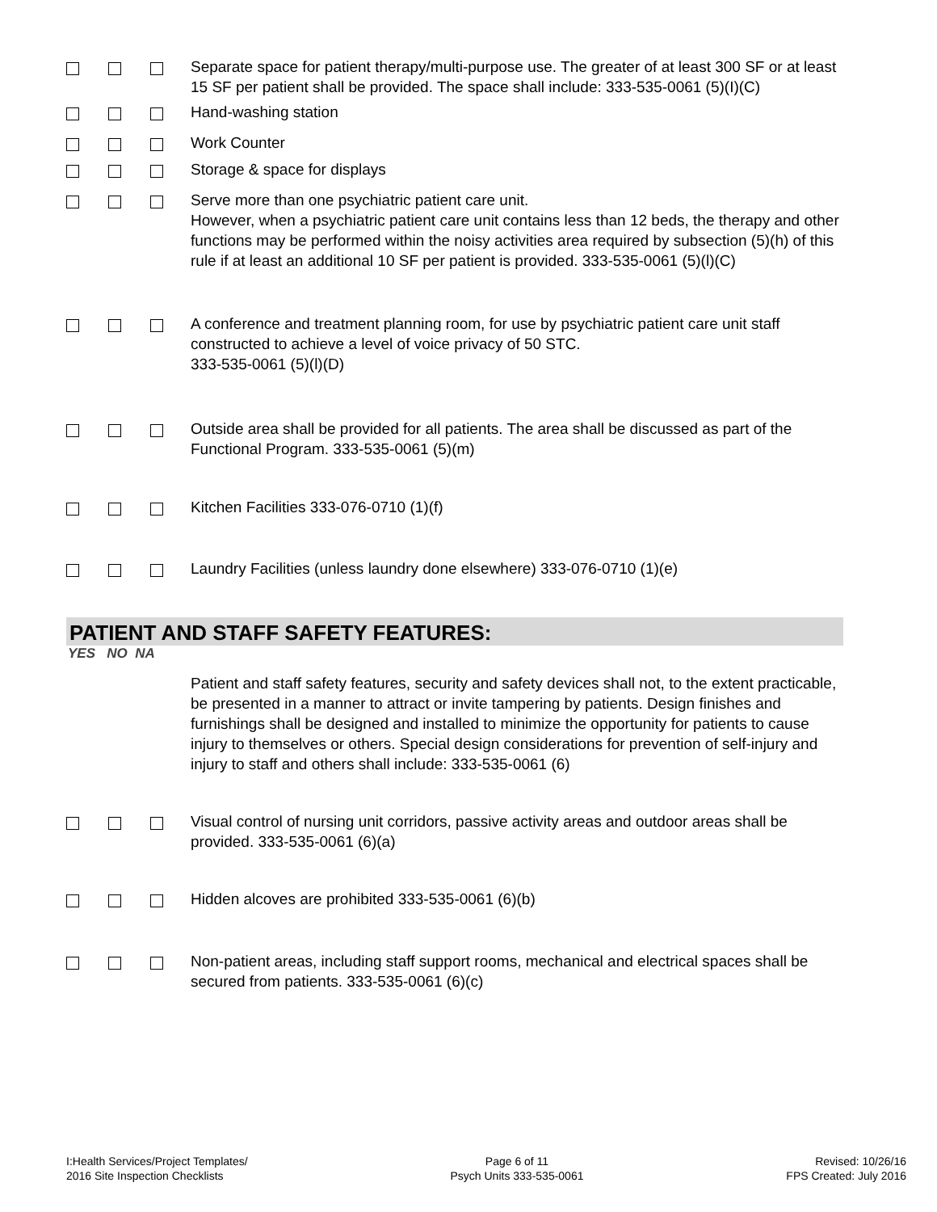Separate space for patient therapy/multi-purpose use. The greater of at least 300 SF or at least 15 SF per patient shall be provided. The space shall include: 333-535-0061 (5)(I)(C)
Hand-washing station
Work Counter
Storage & space for displays
Serve more than one psychiatric patient care unit.
However, when a psychiatric patient care unit contains less than 12 beds, the therapy and other functions may be performed within the noisy activities area required by subsection (5)(h) of this rule if at least an additional 10 SF per patient is provided. 333-535-0061 (5)(l)(C)
A conference and treatment planning room, for use by psychiatric patient care unit staff constructed to achieve a level of voice privacy of 50 STC.
333-535-0061 (5)(l)(D)
Outside area shall be provided for all patients. The area shall be discussed as part of the Functional Program. 333-535-0061 (5)(m)
Kitchen Facilities 333-076-0710 (1)(f)
Laundry Facilities (unless laundry done elsewhere) 333-076-0710 (1)(e)
PATIENT AND STAFF SAFETY FEATURES:
YES NO NA
Patient and staff safety features, security and safety devices shall not, to the extent practicable, be presented in a manner to attract or invite tampering by patients. Design finishes and furnishings shall be designed and installed to minimize the opportunity for patients to cause injury to themselves or others. Special design considerations for prevention of self-injury and injury to staff and others shall include: 333-535-0061 (6)
Visual control of nursing unit corridors, passive activity areas and outdoor areas shall be provided. 333-535-0061 (6)(a)
Hidden alcoves are prohibited 333-535-0061 (6)(b)
Non-patient areas, including staff support rooms, mechanical and electrical spaces shall be secured from patients. 333-535-0061 (6)(c)
I:Health Services/Project Templates/
2016 Site Inspection Checklists
Page 6 of 11
Psych Units 333-535-0061
Revised: 10/26/16
FPS Created: July 2016